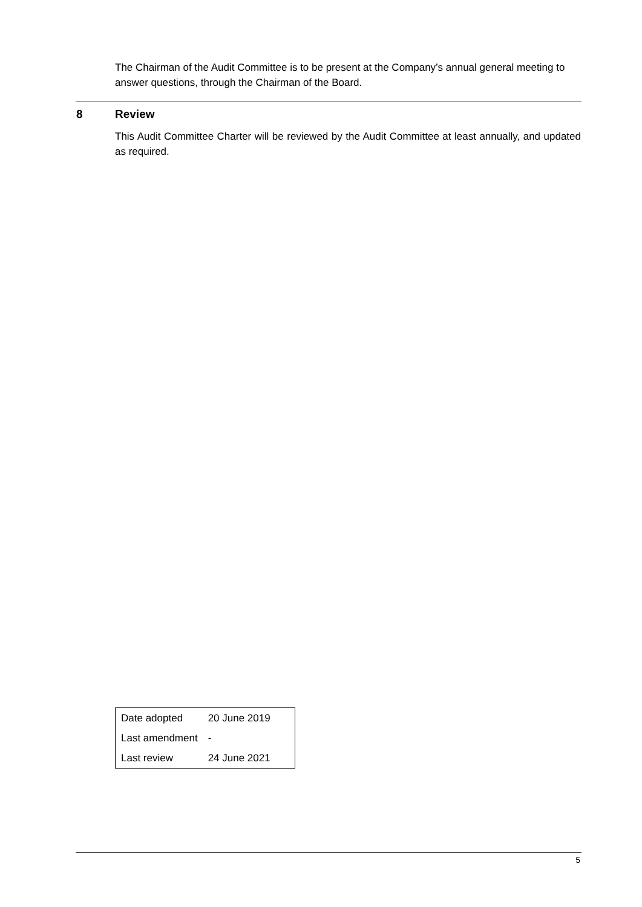The Chairman of the Audit Committee is to be present at the Company’s annual general meeting to answer questions, through the Chairman of the Board.
8 Review
This Audit Committee Charter will be reviewed by the Audit Committee at least annually, and updated as required.
| Date adopted | 20 June 2019 |
| Last amendment | - |
| Last review | 24 June 2021 |
5